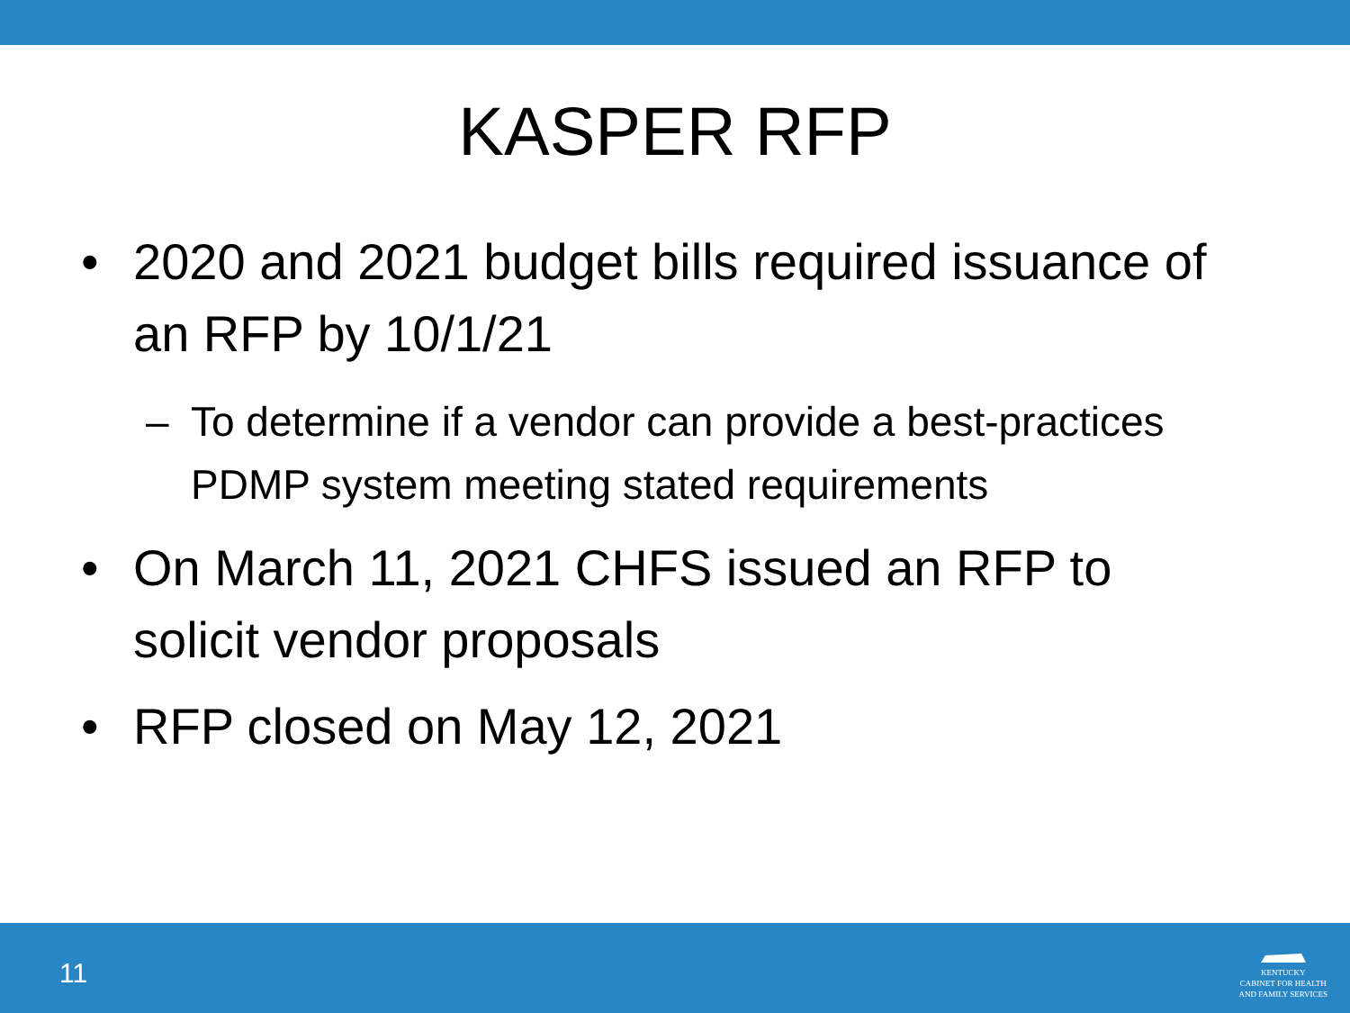KASPER RFP
• 2020 and 2021 budget bills required issuance of an RFP by 10/1/21
– To determine if a vendor can provide a best-practices PDMP system meeting stated requirements
• On March 11, 2021 CHFS issued an RFP to solicit vendor proposals
• RFP closed on May 12, 2021
11
KENTUCKY
CABINET FOR HEALTH
AND FAMILY SERVICES